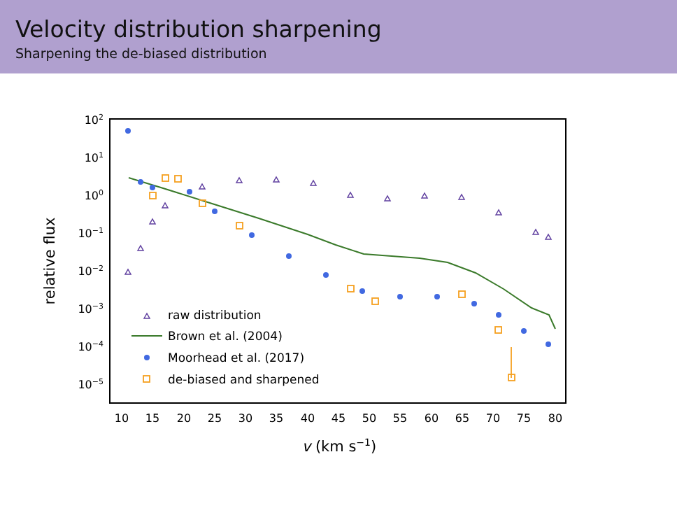Velocity distribution sharpening
Sharpening the de-biased distribution
102
101
100
10−1
10−2
10−3
10−4
10−5
10
15
20
25
30
35
40
45
50
55
60
65
70
75
80
relative flux
v (km s−1)
raw distribution
Brown et al. (2004)
Moorhead et al. (2017)
de-biased and sharpened